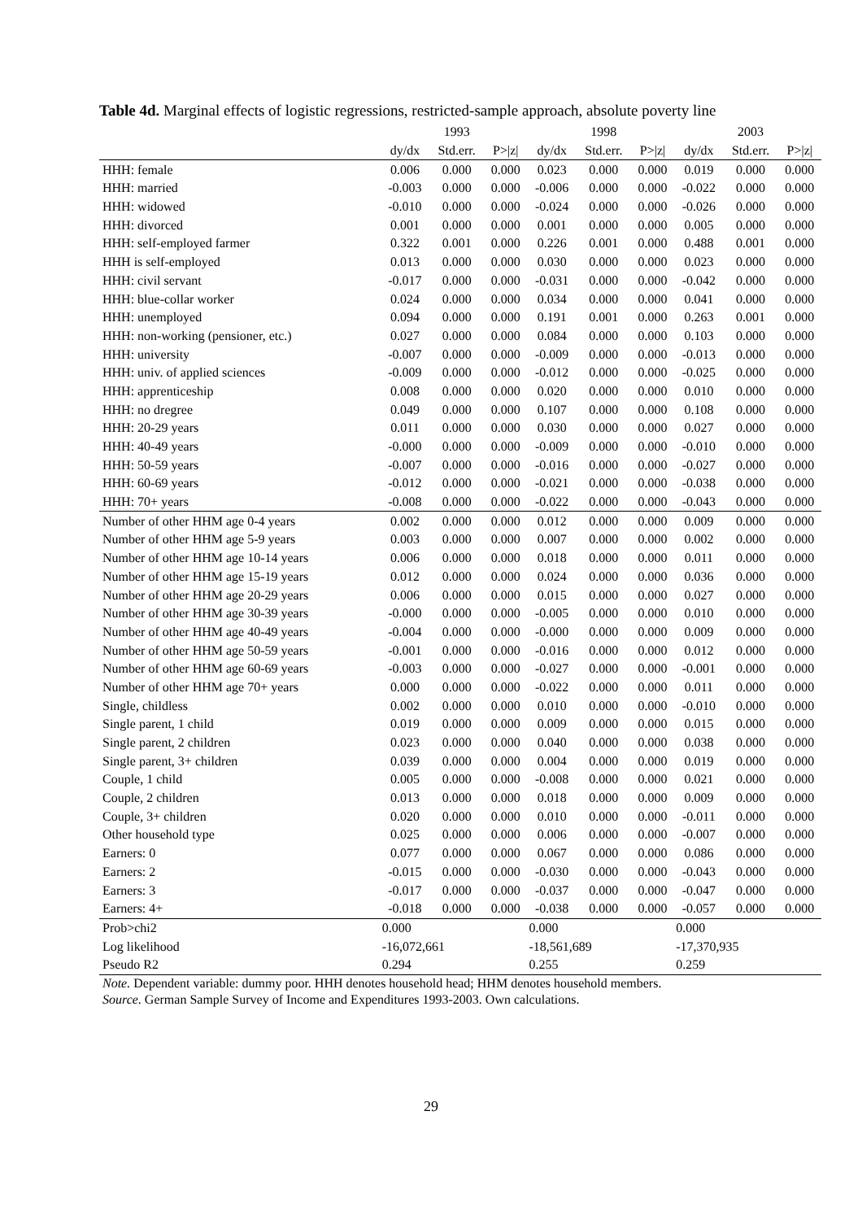Table 4d. Marginal effects of logistic regressions, restricted-sample approach, absolute poverty line
| | | 1993 | | | 1998 | | | 2003 | |
| --- | --- | --- | --- | --- | --- | --- | --- | --- | --- |
| | dy/dx | Std.err. | P>/z/ | dy/dx | Std.err. | P>/z/ | dy/dx | Std.err. | P>/z/ |
| HHH: female | 0.006 | 0.000 | 0.000 | 0.023 | 0.000 | 0.000 | 0.019 | 0.000 | 0.000 |
| HHH: married | -0.003 | 0.000 | 0.000 | -0.006 | 0.000 | 0.000 | -0.022 | 0.000 | 0.000 |
| HHH: widowed | -0.010 | 0.000 | 0.000 | -0.024 | 0.000 | 0.000 | -0.026 | 0.000 | 0.000 |
| HHH: divorced | 0.001 | 0.000 | 0.000 | 0.001 | 0.000 | 0.000 | 0.005 | 0.000 | 0.000 |
| HHH: self-employed farmer | 0.322 | 0.001 | 0.000 | 0.226 | 0.001 | 0.000 | 0.488 | 0.001 | 0.000 |
| HHH is self-employed | 0.013 | 0.000 | 0.000 | 0.030 | 0.000 | 0.000 | 0.023 | 0.000 | 0.000 |
| HHH: civil servant | -0.017 | 0.000 | 0.000 | -0.031 | 0.000 | 0.000 | -0.042 | 0.000 | 0.000 |
| HHH: blue-collar worker | 0.024 | 0.000 | 0.000 | 0.034 | 0.000 | 0.000 | 0.041 | 0.000 | 0.000 |
| HHH: unemployed | 0.094 | 0.000 | 0.000 | 0.191 | 0.001 | 0.000 | 0.263 | 0.001 | 0.000 |
| HHH: non-working (pensioner, etc.) | 0.027 | 0.000 | 0.000 | 0.084 | 0.000 | 0.000 | 0.103 | 0.000 | 0.000 |
| HHH: university | -0.007 | 0.000 | 0.000 | -0.009 | 0.000 | 0.000 | -0.013 | 0.000 | 0.000 |
| HHH: univ. of applied sciences | -0.009 | 0.000 | 0.000 | -0.012 | 0.000 | 0.000 | -0.025 | 0.000 | 0.000 |
| HHH: apprenticeship | 0.008 | 0.000 | 0.000 | 0.020 | 0.000 | 0.000 | 0.010 | 0.000 | 0.000 |
| HHH: no dregree | 0.049 | 0.000 | 0.000 | 0.107 | 0.000 | 0.000 | 0.108 | 0.000 | 0.000 |
| HHH: 20-29 years | 0.011 | 0.000 | 0.000 | 0.030 | 0.000 | 0.000 | 0.027 | 0.000 | 0.000 |
| HHH: 40-49 years | -0.000 | 0.000 | 0.000 | -0.009 | 0.000 | 0.000 | -0.010 | 0.000 | 0.000 |
| HHH: 50-59 years | -0.007 | 0.000 | 0.000 | -0.016 | 0.000 | 0.000 | -0.027 | 0.000 | 0.000 |
| HHH: 60-69 years | -0.012 | 0.000 | 0.000 | -0.021 | 0.000 | 0.000 | -0.038 | 0.000 | 0.000 |
| HHH: 70+ years | -0.008 | 0.000 | 0.000 | -0.022 | 0.000 | 0.000 | -0.043 | 0.000 | 0.000 |
| Number of other HHM age 0-4 years | 0.002 | 0.000 | 0.000 | 0.012 | 0.000 | 0.000 | 0.009 | 0.000 | 0.000 |
| Number of other HHM age 5-9 years | 0.003 | 0.000 | 0.000 | 0.007 | 0.000 | 0.000 | 0.002 | 0.000 | 0.000 |
| Number of other HHM age 10-14 years | 0.006 | 0.000 | 0.000 | 0.018 | 0.000 | 0.000 | 0.011 | 0.000 | 0.000 |
| Number of other HHM age 15-19 years | 0.012 | 0.000 | 0.000 | 0.024 | 0.000 | 0.000 | 0.036 | 0.000 | 0.000 |
| Number of other HHM age 20-29 years | 0.006 | 0.000 | 0.000 | 0.015 | 0.000 | 0.000 | 0.027 | 0.000 | 0.000 |
| Number of other HHM age 30-39 years | -0.000 | 0.000 | 0.000 | -0.005 | 0.000 | 0.000 | 0.010 | 0.000 | 0.000 |
| Number of other HHM age 40-49 years | -0.004 | 0.000 | 0.000 | -0.000 | 0.000 | 0.000 | 0.009 | 0.000 | 0.000 |
| Number of other HHM age 50-59 years | -0.001 | 0.000 | 0.000 | -0.016 | 0.000 | 0.000 | 0.012 | 0.000 | 0.000 |
| Number of other HHM age 60-69 years | -0.003 | 0.000 | 0.000 | -0.027 | 0.000 | 0.000 | -0.001 | 0.000 | 0.000 |
| Number of other HHM age 70+ years | 0.000 | 0.000 | 0.000 | -0.022 | 0.000 | 0.000 | 0.011 | 0.000 | 0.000 |
| Single, childless | 0.002 | 0.000 | 0.000 | 0.010 | 0.000 | 0.000 | -0.010 | 0.000 | 0.000 |
| Single parent, 1 child | 0.019 | 0.000 | 0.000 | 0.009 | 0.000 | 0.000 | 0.015 | 0.000 | 0.000 |
| Single parent, 2 children | 0.023 | 0.000 | 0.000 | 0.040 | 0.000 | 0.000 | 0.038 | 0.000 | 0.000 |
| Single parent, 3+ children | 0.039 | 0.000 | 0.000 | 0.004 | 0.000 | 0.000 | 0.019 | 0.000 | 0.000 |
| Couple, 1 child | 0.005 | 0.000 | 0.000 | -0.008 | 0.000 | 0.000 | 0.021 | 0.000 | 0.000 |
| Couple, 2 children | 0.013 | 0.000 | 0.000 | 0.018 | 0.000 | 0.000 | 0.009 | 0.000 | 0.000 |
| Couple, 3+ children | 0.020 | 0.000 | 0.000 | 0.010 | 0.000 | 0.000 | -0.011 | 0.000 | 0.000 |
| Other household type | 0.025 | 0.000 | 0.000 | 0.006 | 0.000 | 0.000 | -0.007 | 0.000 | 0.000 |
| Earners: 0 | 0.077 | 0.000 | 0.000 | 0.067 | 0.000 | 0.000 | 0.086 | 0.000 | 0.000 |
| Earners: 2 | -0.015 | 0.000 | 0.000 | -0.030 | 0.000 | 0.000 | -0.043 | 0.000 | 0.000 |
| Earners: 3 | -0.017 | 0.000 | 0.000 | -0.037 | 0.000 | 0.000 | -0.047 | 0.000 | 0.000 |
| Earners: 4+ | -0.018 | 0.000 | 0.000 | -0.038 | 0.000 | 0.000 | -0.057 | 0.000 | 0.000 |
| Prob>chi2 | 0.000 | | | 0.000 | | | 0.000 | | |
| Log likelihood | -16,072,661 | | | -18,561,689 | | | -17,370,935 | | |
| Pseudo R2 | 0.294 | | | 0.255 | | | 0.259 | | |
Note. Dependent variable: dummy poor. HHH denotes household head; HHM denotes household members.
Source. German Sample Survey of Income and Expenditures 1993-2003. Own calculations.
29